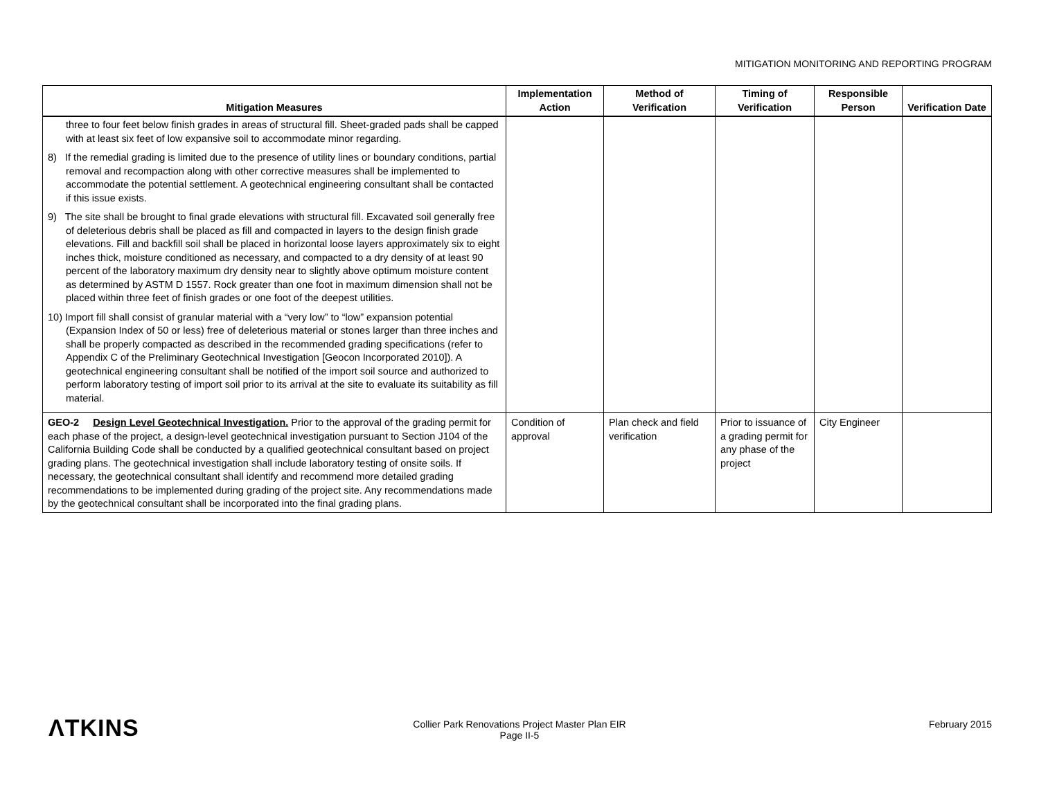MITIGATION MONITORING AND REPORTING PROGRAM
| Mitigation Measures | Implementation Action | Method of Verification | Timing of Verification | Responsible Person | Verification Date |
| --- | --- | --- | --- | --- | --- |
| three to four feet below finish grades in areas of structural fill. Sheet-graded pads shall be capped with at least six feet of low expansive soil to accommodate minor regarding. 8) If the remedial grading is limited due to the presence of utility lines or boundary conditions, partial removal and recompaction along with other corrective measures shall be implemented to accommodate the potential settlement. A geotechnical engineering consultant shall be contacted if this issue exists. 9) The site shall be brought to final grade elevations with structural fill. Excavated soil generally free of deleterious debris shall be placed as fill and compacted in layers to the design finish grade elevations. Fill and backfill soil shall be placed in horizontal loose layers approximately six to eight inches thick, moisture conditioned as necessary, and compacted to a dry density of at least 90 percent of the laboratory maximum dry density near to slightly above optimum moisture content as determined by ASTM D 1557. Rock greater than one foot in maximum dimension shall not be placed within three feet of finish grades or one foot of the deepest utilities. 10) Import fill shall consist of granular material with a “very low” to “low” expansion potential (Expansion Index of 50 or less) free of deleterious material or stones larger than three inches and shall be properly compacted as described in the recommended grading specifications (refer to Appendix C of the Preliminary Geotechnical Investigation [Geocon Incorporated 2010]). A geotechnical engineering consultant shall be notified of the import soil source and authorized to perform laboratory testing of import soil prior to its arrival at the site to evaluate its suitability as fill material. | | | | | |
| GEO-2 Design Level Geotechnical Investigation. Prior to the approval of the grading permit for each phase of the project, a design-level geotechnical investigation pursuant to Section J104 of the California Building Code shall be conducted by a qualified geotechnical consultant based on project grading plans. The geotechnical investigation shall include laboratory testing of onsite soils. If necessary, the geotechnical consultant shall identify and recommend more detailed grading recommendations to be implemented during grading of the project site. Any recommendations made by the geotechnical consultant shall be incorporated into the final grading plans. | Condition of approval | Plan check and field verification | Prior to issuance of a grading permit for any phase of the project | City Engineer | |
ΛTKINS
Collier Park Renovations Project Master Plan EIR
Page II-5
February 2015